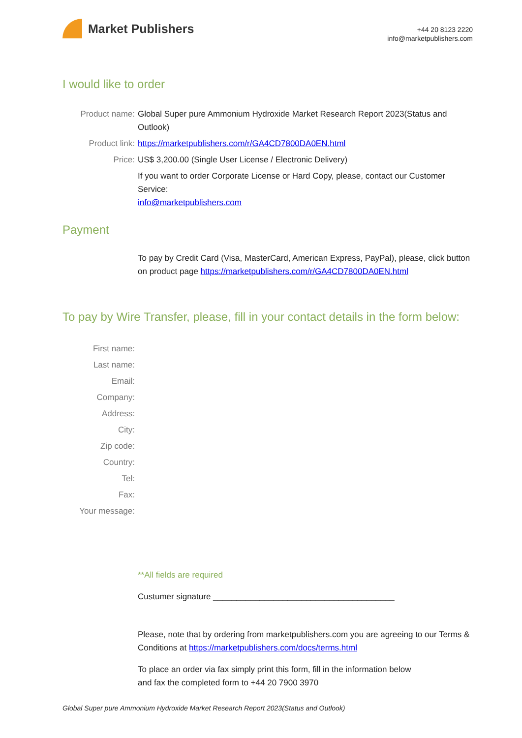Market Publishers
+44 20 8123 2220
info@marketpublishers.com
I would like to order
| Product name: | Global Super pure Ammonium Hydroxide Market Research Report 2023(Status and Outlook) |
| Product link: | https://marketpublishers.com/r/GA4CD7800DA0EN.html |
| Price: | US$ 3,200.00 (Single User License / Electronic Delivery) |
| | If you want to order Corporate License or Hard Copy, please, contact our Customer Service: info@marketpublishers.com |
Payment
To pay by Credit Card (Visa, MasterCard, American Express, PayPal), please, click button on product page https://marketpublishers.com/r/GA4CD7800DA0EN.html
To pay by Wire Transfer, please, fill in your contact details in the form below:
| First name: | |
| Last name: | |
| Email: | |
| Company: | |
| Address: | |
| City: | |
| Zip code: | |
| Country: | |
| Tel: | |
| Fax: | |
| Your message: | |
**All fields are required
Custumer signature _______________________________________
Please, note that by ordering from marketpublishers.com you are agreeing to our Terms & Conditions at https://marketpublishers.com/docs/terms.html
To place an order via fax simply print this form, fill in the information below
and fax the completed form to +44 20 7900 3970
Global Super pure Ammonium Hydroxide Market Research Report 2023(Status and Outlook)